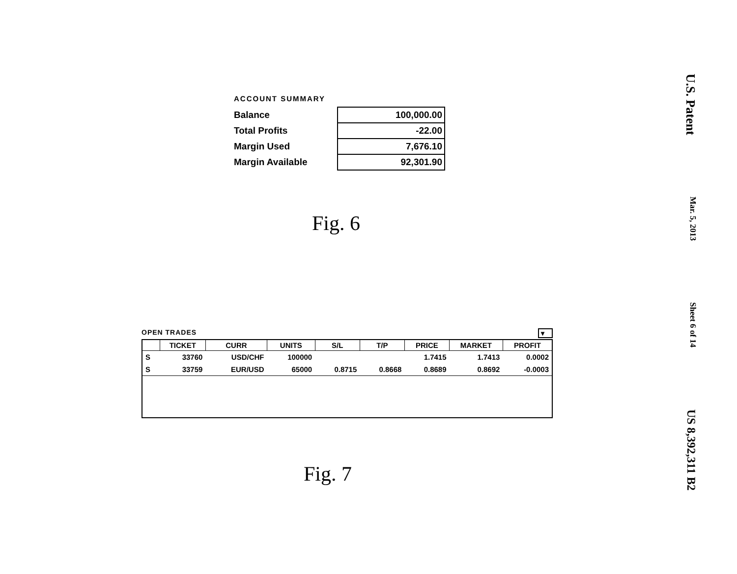ACCOUNT SUMMARY
| Balance | 100,000.00 |
| Total Profits | -22.00 |
| Margin Used | 7,676.10 |
| Margin Available | 92,301.90 |
Fig. 6
OPEN TRADES ▾
| | TICKET | CURR | UNITS | S/L | T/P | PRICE | MARKET | PROFIT |
| --- | --- | --- | --- | --- | --- | --- | --- | --- |
| S | 33760 | USD/CHF | 100000 | | | 1.7415 | 1.7413 | 0.0002 |
| S | 33759 | EUR/USD | 65000 | 0.8715 | 0.8668 | 0.8689 | 0.8692 | -0.0003 |
Fig. 7
U.S. Patent
Mar. 5, 2013
Sheet 6 of 14
US 8,392,311 B2